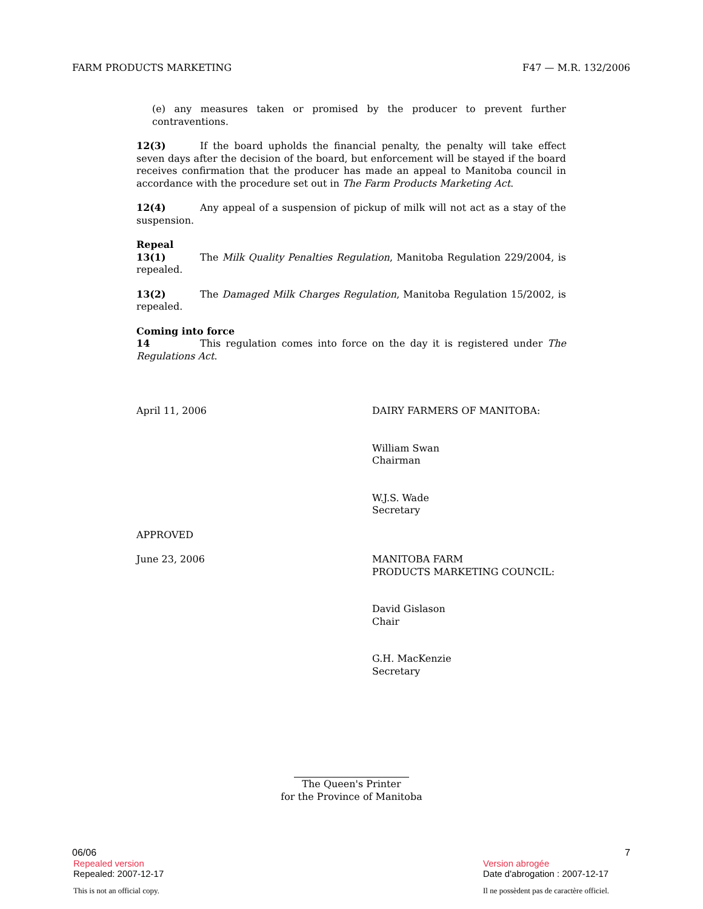FARM PRODUCTS MARKETING F47 — M.R. 132/2006
(e) any measures taken or promised by the producer to prevent further contraventions.
12(3) If the board upholds the financial penalty, the penalty will take effect seven days after the decision of the board, but enforcement will be stayed if the board receives confirmation that the producer has made an appeal to Manitoba council in accordance with the procedure set out in The Farm Products Marketing Act.
12(4) Any appeal of a suspension of pickup of milk will not act as a stay of the suspension.
Repeal
13(1) The Milk Quality Penalties Regulation, Manitoba Regulation 229/2004, is repealed.
13(2) The Damaged Milk Charges Regulation, Manitoba Regulation 15/2002, is repealed.
Coming into force
14 This regulation comes into force on the day it is registered under The Regulations Act.
April 11, 2006 DAIRY FARMERS OF MANITOBA:
William Swan
Chairman
W.J.S. Wade
Secretary
APPROVED
June 23, 2006 MANITOBA FARM
PRODUCTS MARKETING COUNCIL:
David Gislason
Chair
G.H. MacKenzie
Secretary
The Queen's Printer
for the Province of Manitoba
06/06 7
Repealed version Version abrogée
Repealed: 2007-12-17 Date d'abrogation : 2007-12-17
This is not an official copy. Il ne possèdent pas de caractère officiel.